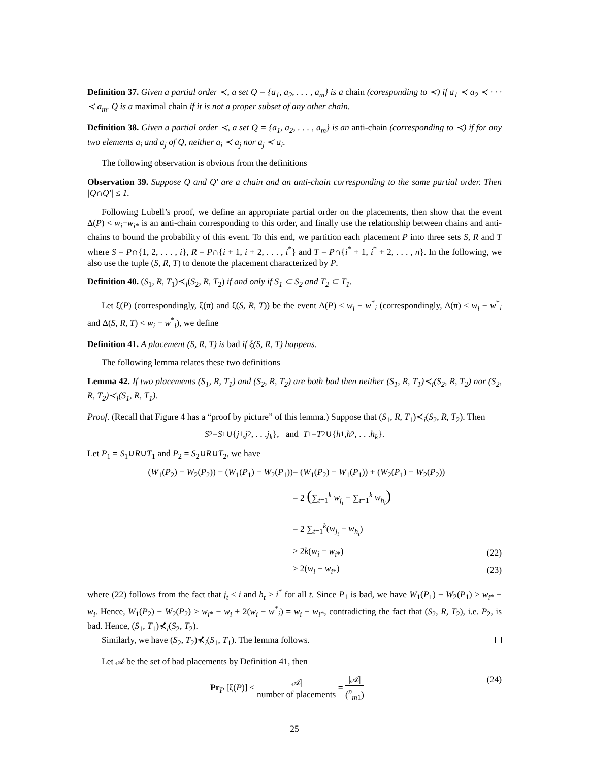Definition 37. Given a partial order ≺, a set Q = {a<sub>1</sub>, a<sub>2</sub>, . . . , a<sub>m</sub>} is a chain (coresponding to ≺) if a<sub>1</sub> ≺ a<sub>2</sub> ≺ · · · ≺ a<sub>m</sub>. Q is a maximal chain if it is not a proper subset of any other chain.
Definition 38. Given a partial order ≺, a set Q = {a<sub>1</sub>, a<sub>2</sub>, . . . , a<sub>m</sub>} is an anti-chain (corresponding to ≺) if for any two elements a<sub>i</sub> and a<sub>j</sub> of Q, neither a<sub>i</sub> ≺ a<sub>j</sub> nor a<sub>j</sub> ≺ a<sub>i</sub>.
The following observation is obvious from the definitions
Observation 39. Suppose Q and Q′ are a chain and an anti-chain corresponding to the same partial order. Then |Q∩Q′| ≤ 1.
Following Lubell’s proof, we define an appropriate partial order on the placements, then show that the event Δ(P) < w<sub>i</sub>−w<sub>i</sub><sub>*</sub> is an anti-chain corresponding to this order, and finally use the relationship between chains and anti-chains to bound the probability of this event. To this end, we partition each placement P into three sets S, R and T where S = P∩{1, 2, . . . , i}, R = P∩{i + 1, i + 2, . . . , i<sup>*</sup>} and T = P∩{i<sup>*</sup> + 1, i<sup>*</sup> + 2, . . . , n}. In the following, we also use the tuple (S, R, T) to denote the placement characterized by P.
Definition 40. (S<sub>1</sub>, R, T<sub>1</sub>)≺<sub>i</sub>(S<sub>2</sub>, R, T<sub>2</sub>) if and only if S<sub>1</sub> ⊂ S<sub>2</sub> and T<sub>2</sub> ⊂ T<sub>1</sub>.
Let ξ(P) (correspondingly, ξ(π) and ξ(S, R, T)) be the event Δ(P) < w<sub>i</sub> − w<sup>*</sup><sub>i</sub> (correspondingly, Δ(π) < w<sub>i</sub> − w<sup>*</sup><sub>i</sub> and Δ(S, R, T) < w<sub>i</sub> − w<sup>*</sup><sub>i</sub>), we define
Definition 41. A placement (S, R, T) is bad if ξ(S, R, T) happens.
The following lemma relates these two definitions
Lemma 42. If two placements (S<sub>1</sub>, R, T<sub>1</sub>) and (S<sub>2</sub>, R, T<sub>2</sub>) are both bad then neither (S<sub>1</sub>, R, T<sub>1</sub>)≺<sub>i</sub>(S<sub>2</sub>, R, T<sub>2</sub>) nor (S<sub>2</sub>, R, T<sub>2</sub>)≺<sub>i</sub>(S<sub>1</sub>, R, T<sub>1</sub>).
Proof. (Recall that Figure 4 has a “proof by picture” of this lemma.) Suppose that (S<sub>1</sub>, R, T<sub>1</sub>)≺<sub>i</sub>(S<sub>2</sub>, R, T<sub>2</sub>). Then
S<sub>2</sub> = S<sub>1</sub>∪{ j<sub>1</sub>, j<sub>2</sub>, . . . j<sub>k</sub> }, and T<sub>1</sub> = T<sub>2</sub>∪{ h<sub>1</sub>, h<sub>2</sub>, . . . h<sub>k</sub> }.
Let P<sub>1</sub> = S<sub>1</sub>∪R∪T<sub>1</sub> and P<sub>2</sub> = S<sub>2</sub>∪R∪T<sub>2</sub>, we have
| ( W<sub>1</sub>( P<sub>2</sub>) − W<sub>2</sub>( P<sub>2</sub>)) − ( W<sub>1</sub>( P<sub>1</sub>) − W<sub>2</sub>( P<sub>1</sub>)) | = ( W<sub>1</sub>( P<sub>2</sub>) − W<sub>1</sub>( P<sub>1</sub>)) + ( W<sub>2</sub>( P<sub>1</sub>) − W<sub>2</sub>( P<sub>2</sub>)) | |
| | = 2 ( ∑<sub>t=1</sub><sup>k</sup> w<sub>j<sub>t</sub></sub> − ∑<sub>t=1</sub><sup>k</sup> w<sub>h<sub>t</sub></sub> ) | |
| | = 2 ∑<sub>t=1</sub><sup>k</sup>( w<sub>j<sub>t</sub></sub> − w<sub>h<sub>t</sub></sub> ) | |
| | ≥ 2 k ( w<sub>i</sub> − w<sub>i</sub><sub>*</sub>) | (22) |
| | ≥ 2( w<sub>i</sub> − w<sub>i</sub><sub>*</sub>) | (23) |
where (22) follows from the fact that j<sub>t</sub> ≤ i and h<sub>t</sub> ≥ i<sup>*</sup> for all t. Since P<sub>1</sub> is bad, we have W<sub>1</sub>(P<sub>1</sub>) − W<sub>2</sub>(P<sub>1</sub>) > w<sub>i</sub><sub>*</sub> − w<sub>i</sub>. Hence, W<sub>1</sub>(P<sub>2</sub>) − W<sub>2</sub>(P<sub>2</sub>) > w<sub>i</sub><sub>*</sub> − w<sub>i</sub> + 2(w<sub>i</sub> − w<sup>*</sup><sub>i</sub>) = w<sub>i</sub> − w<sub>i</sub><sub>*</sub>, contradicting the fact that (S<sub>2</sub>, R, T<sub>2</sub>), i.e. P<sub>2</sub>, is bad. Hence, (S<sub>1</sub>, T<sub>1</sub>)⊀<sub>i</sub>(S<sub>2</sub>, T<sub>2</sub>).
Similarly, we have (S<sub>2</sub>, T<sub>2</sub>)⊀<sub>i</sub>(S<sub>1</sub>, T<sub>1</sub>). The lemma follows.
Let 𝒜 be the set of bad placements by Definition 41, then
Pr<sub>P</sub> [ξ(P)] ≤ |𝒜| number of placements = |𝒜| (<sup>n</sup><sub>m1</sub>) (24)
25